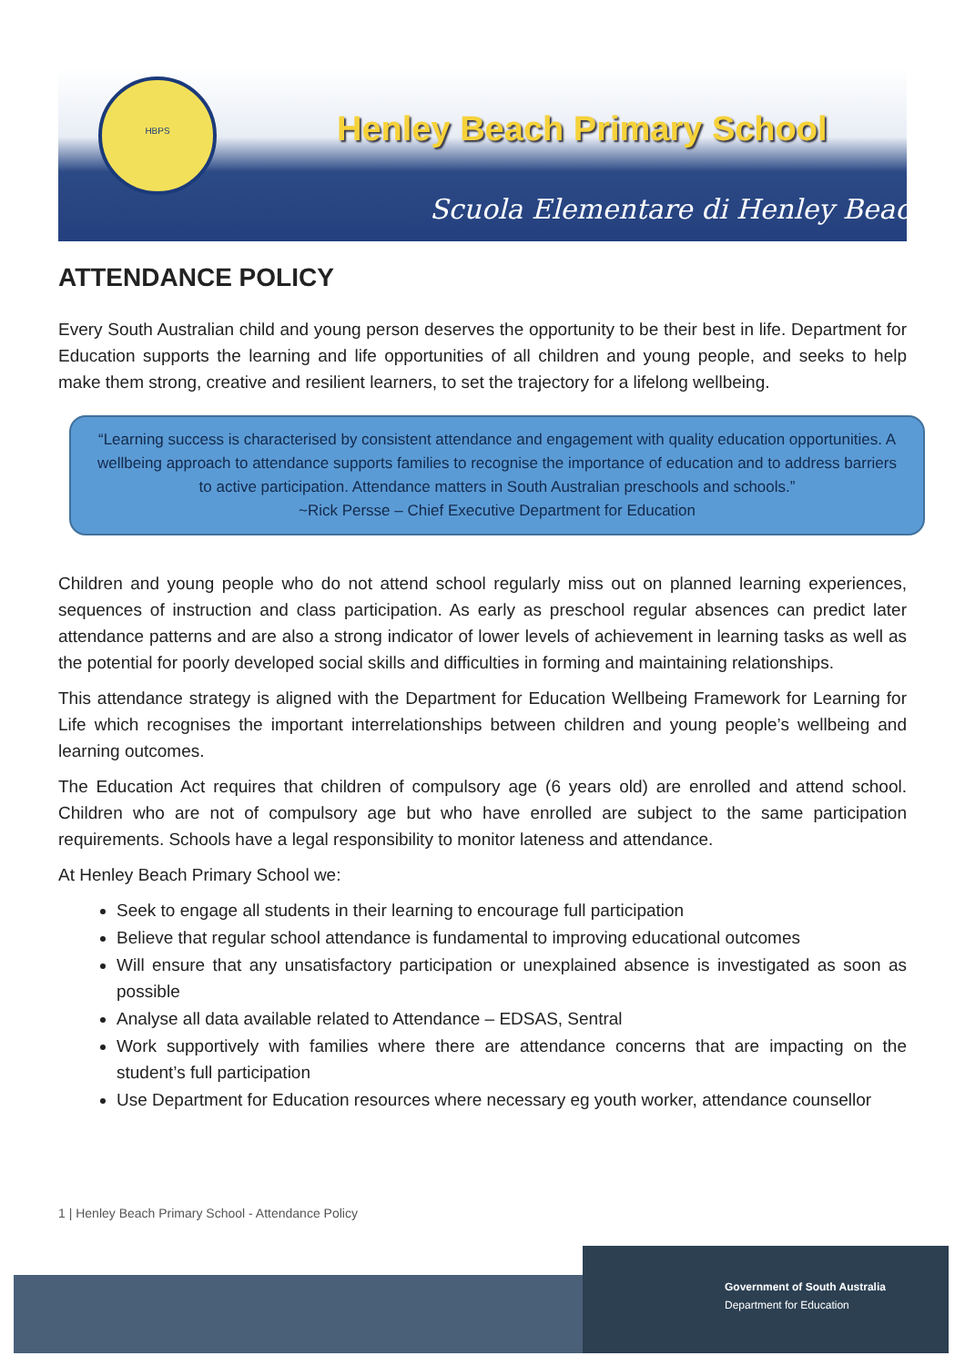HBPS
Henley Beach Primary School
Scuola Elementare di Henley Beach
ATTENDANCE POLICY
Every South Australian child and young person deserves the opportunity to be their best in life. Department for Education supports the learning and life opportunities of all children and young people, and seeks to help make them strong, creative and resilient learners, to set the trajectory for a lifelong wellbeing.
“Learning success is characterised by consistent attendance and engagement with quality education opportunities. A wellbeing approach to attendance supports families to recognise the importance of education and to address barriers to active participation. Attendance matters in South Australian preschools and schools.”
~Rick Persse – Chief Executive Department for Education
Children and young people who do not attend school regularly miss out on planned learning experiences, sequences of instruction and class participation. As early as preschool regular absences can predict later attendance patterns and are also a strong indicator of lower levels of achievement in learning tasks as well as the potential for poorly developed social skills and difficulties in forming and maintaining relationships.
This attendance strategy is aligned with the Department for Education Wellbeing Framework for Learning for Life which recognises the important interrelationships between children and young people’s wellbeing and learning outcomes.
The Education Act requires that children of compulsory age (6 years old) are enrolled and attend school. Children who are not of compulsory age but who have enrolled are subject to the same participation requirements. Schools have a legal responsibility to monitor lateness and attendance.
At Henley Beach Primary School we:
Seek to engage all students in their learning to encourage full participation
Believe that regular school attendance is fundamental to improving educational outcomes
Will ensure that any unsatisfactory participation or unexplained absence is investigated as soon as possible
Analyse all data available related to Attendance – EDSAS, Sentral
Work supportively with families where there are attendance concerns that are impacting on the student’s full participation
Use Department for Education resources where necessary eg youth worker, attendance counsellor
1 | Henley Beach Primary School - Attendance Policy
Government of South Australia
Department for Education